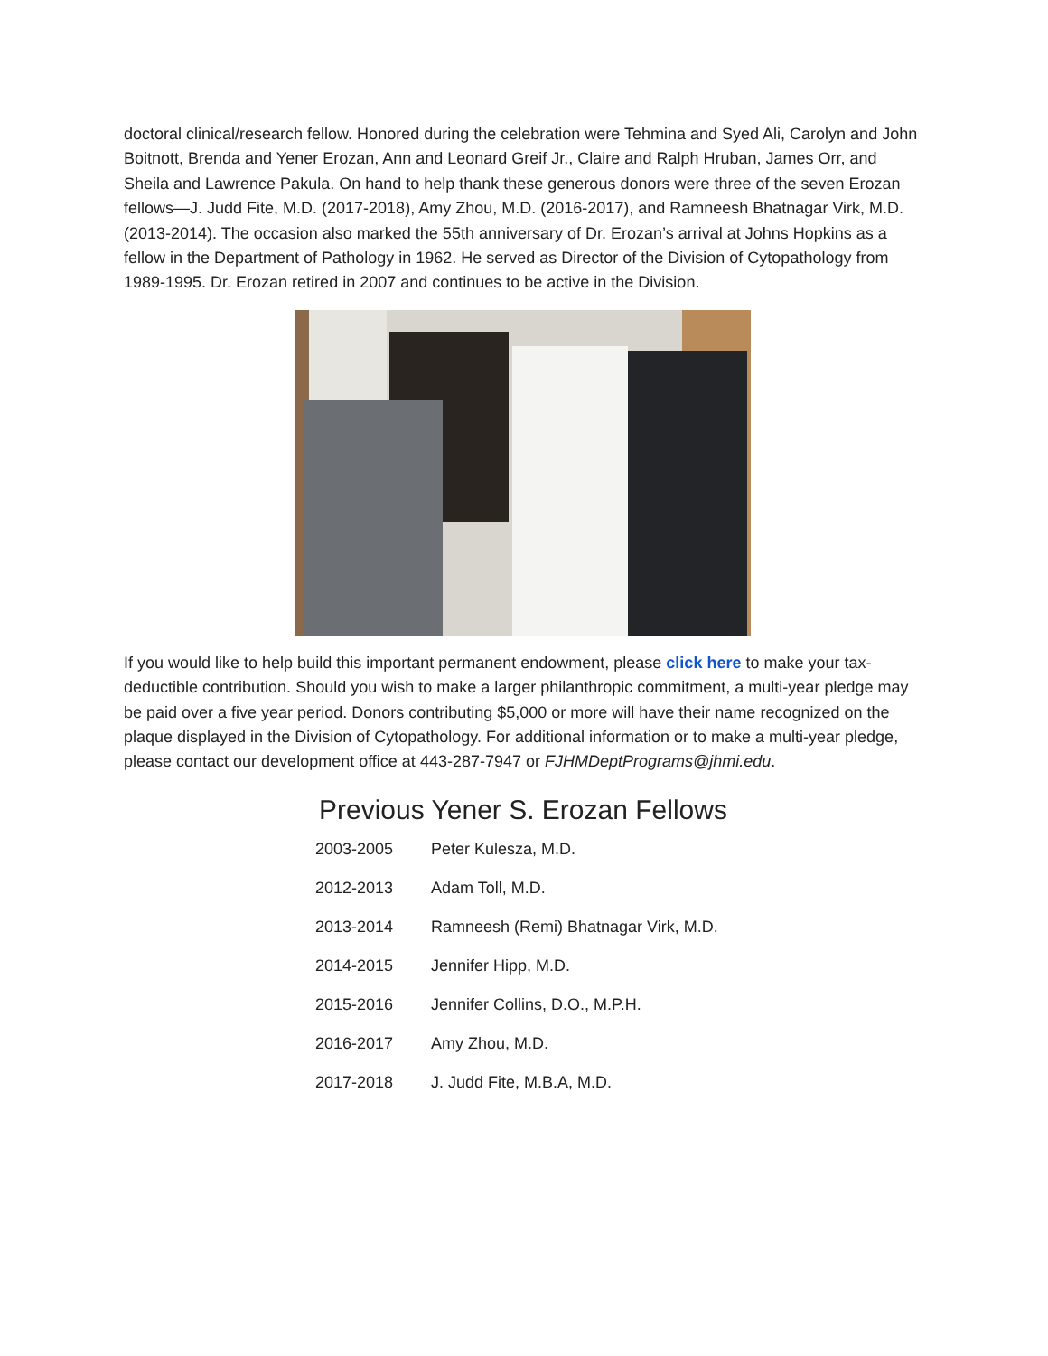doctoral clinical/research fellow. Honored during the celebration were Tehmina and Syed Ali, Carolyn and John Boitnott, Brenda and Yener Erozan, Ann and Leonard Greif Jr., Claire and Ralph Hruban, James Orr, and Sheila and Lawrence Pakula. On hand to help thank these generous donors were three of the seven Erozan fellows—J. Judd Fite, M.D. (2017-2018), Amy Zhou, M.D. (2016-2017), and Ramneesh Bhatnagar Virk, M.D. (2013-2014). The occasion also marked the 55th anniversary of Dr. Erozan’s arrival at Johns Hopkins as a fellow in the Department of Pathology in 1962. He served as Director of the Division of Cytopathology from 1989-1995. Dr. Erozan retired in 2007 and continues to be active in the Division.
If you would like to help build this important permanent endowment, please click here to make your tax-deductible contribution. Should you wish to make a larger philanthropic commitment, a multi-year pledge may be paid over a five year period. Donors contributing $5,000 or more will have their name recognized on the plaque displayed in the Division of Cytopathology. For additional information or to make a multi-year pledge, please contact our development office at 443-287-7947 or FJHMDeptPrograms@jhmi.edu.
Previous Yener S. Erozan Fellows
| 2003-2005 | Peter Kulesza, M.D. |
| 2012-2013 | Adam Toll, M.D. |
| 2013-2014 | Ramneesh (Remi) Bhatnagar Virk, M.D. |
| 2014-2015 | Jennifer Hipp, M.D. |
| 2015-2016 | Jennifer Collins, D.O., M.P.H. |
| 2016-2017 | Amy Zhou, M.D. |
| 2017-2018 | J. Judd Fite, M.B.A, M.D. |